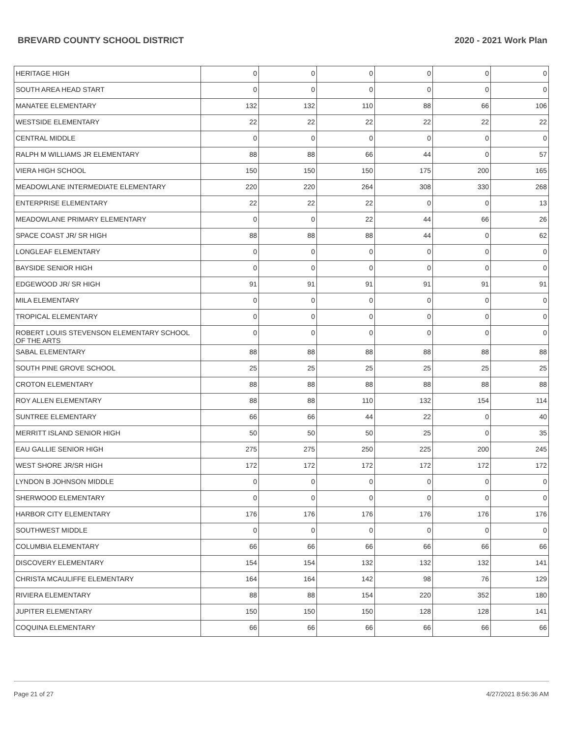BREVARD COUNTY SCHOOL DISTRICT 2020 - 2021 Work Plan
| HERITAGE HIGH | 0 | 0 | 0 | 0 | 0 | 0 |
| SOUTH AREA HEAD START | 0 | 0 | 0 | 0 | 0 | 0 |
| MANATEE ELEMENTARY | 132 | 132 | 110 | 88 | 66 | 106 |
| WESTSIDE ELEMENTARY | 22 | 22 | 22 | 22 | 22 | 22 |
| CENTRAL MIDDLE | 0 | 0 | 0 | 0 | 0 | 0 |
| RALPH M WILLIAMS JR ELEMENTARY | 88 | 88 | 66 | 44 | 0 | 57 |
| VIERA HIGH SCHOOL | 150 | 150 | 150 | 175 | 200 | 165 |
| MEADOWLANE INTERMEDIATE ELEMENTARY | 220 | 220 | 264 | 308 | 330 | 268 |
| ENTERPRISE ELEMENTARY | 22 | 22 | 22 | 0 | 0 | 13 |
| MEADOWLANE PRIMARY ELEMENTARY | 0 | 0 | 22 | 44 | 66 | 26 |
| SPACE COAST JR/ SR HIGH | 88 | 88 | 88 | 44 | 0 | 62 |
| LONGLEAF ELEMENTARY | 0 | 0 | 0 | 0 | 0 | 0 |
| BAYSIDE SENIOR HIGH | 0 | 0 | 0 | 0 | 0 | 0 |
| EDGEWOOD JR/ SR HIGH | 91 | 91 | 91 | 91 | 91 | 91 |
| MILA ELEMENTARY | 0 | 0 | 0 | 0 | 0 | 0 |
| TROPICAL ELEMENTARY | 0 | 0 | 0 | 0 | 0 | 0 |
| ROBERT LOUIS STEVENSON ELEMENTARY SCHOOL OF THE ARTS | 0 | 0 | 0 | 0 | 0 | 0 |
| SABAL ELEMENTARY | 88 | 88 | 88 | 88 | 88 | 88 |
| SOUTH PINE GROVE SCHOOL | 25 | 25 | 25 | 25 | 25 | 25 |
| CROTON ELEMENTARY | 88 | 88 | 88 | 88 | 88 | 88 |
| ROY ALLEN ELEMENTARY | 88 | 88 | 110 | 132 | 154 | 114 |
| SUNTREE ELEMENTARY | 66 | 66 | 44 | 22 | 0 | 40 |
| MERRITT ISLAND SENIOR HIGH | 50 | 50 | 50 | 25 | 0 | 35 |
| EAU GALLIE SENIOR HIGH | 275 | 275 | 250 | 225 | 200 | 245 |
| WEST SHORE JR/SR HIGH | 172 | 172 | 172 | 172 | 172 | 172 |
| LYNDON B JOHNSON MIDDLE | 0 | 0 | 0 | 0 | 0 | 0 |
| SHERWOOD ELEMENTARY | 0 | 0 | 0 | 0 | 0 | 0 |
| HARBOR CITY ELEMENTARY | 176 | 176 | 176 | 176 | 176 | 176 |
| SOUTHWEST MIDDLE | 0 | 0 | 0 | 0 | 0 | 0 |
| COLUMBIA ELEMENTARY | 66 | 66 | 66 | 66 | 66 | 66 |
| DISCOVERY ELEMENTARY | 154 | 154 | 132 | 132 | 132 | 141 |
| CHRISTA MCAULIFFE ELEMENTARY | 164 | 164 | 142 | 98 | 76 | 129 |
| RIVIERA ELEMENTARY | 88 | 88 | 154 | 220 | 352 | 180 |
| JUPITER ELEMENTARY | 150 | 150 | 150 | 128 | 128 | 141 |
| COQUINA ELEMENTARY | 66 | 66 | 66 | 66 | 66 | 66 |
Page 21 of 27 4/27/2021 8:56:36 AM